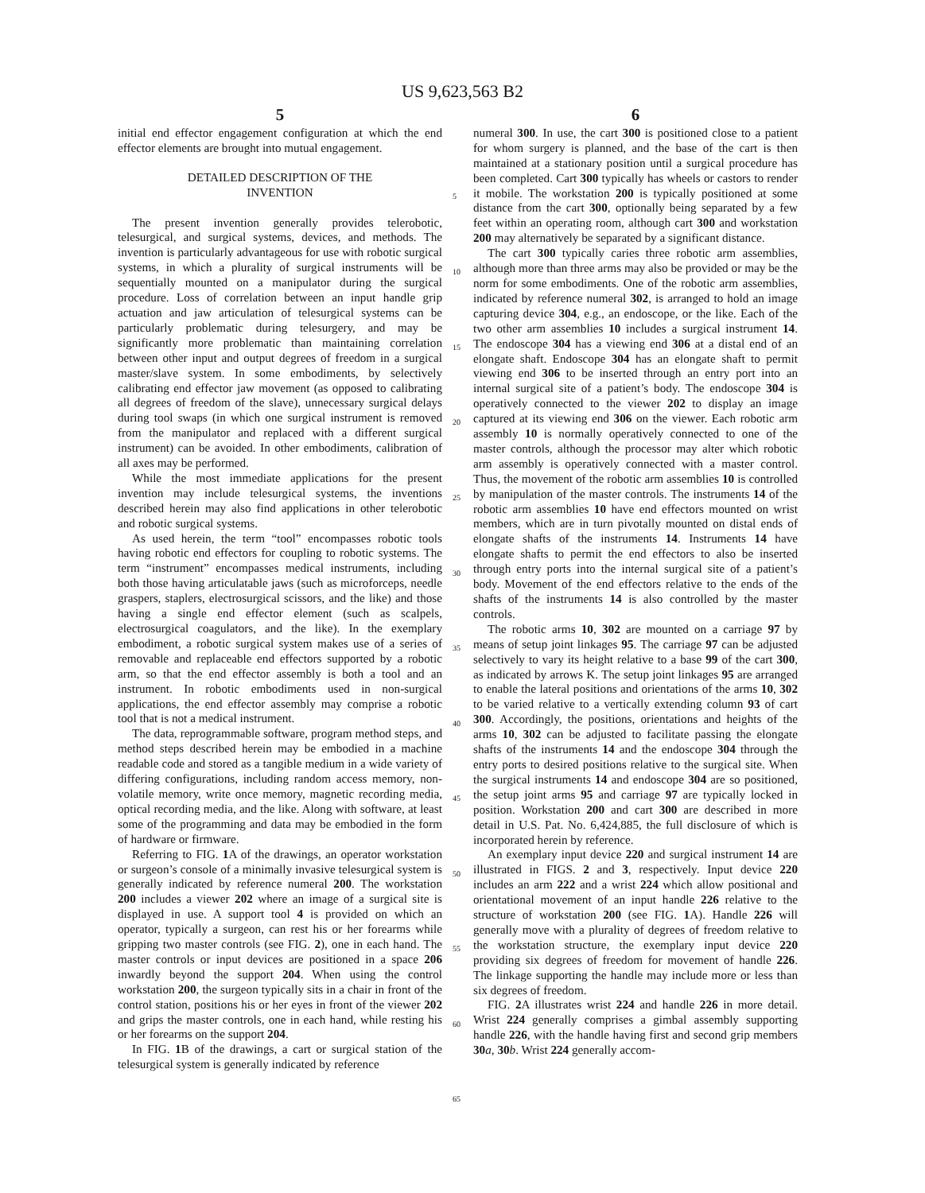US 9,623,563 B2
5
initial end effector engagement configuration at which the end effector elements are brought into mutual engagement.
DETAILED DESCRIPTION OF THE
INVENTION
The present invention generally provides telerobotic, telesurgical, and surgical systems, devices, and methods. The invention is particularly advantageous for use with robotic surgical systems, in which a plurality of surgical instruments will be sequentially mounted on a manipulator during the surgical procedure. Loss of correlation between an input handle grip actuation and jaw articulation of telesurgical systems can be particularly problematic during telesurgery, and may be significantly more problematic than maintaining correlation between other input and output degrees of freedom in a surgical master/slave system. In some embodiments, by selectively calibrating end effector jaw movement (as opposed to calibrating all degrees of freedom of the slave), unnecessary surgical delays during tool swaps (in which one surgical instrument is removed from the manipulator and replaced with a different surgical instrument) can be avoided. In other embodiments, calibration of all axes may be performed.
While the most immediate applications for the present invention may include telesurgical systems, the inventions described herein may also find applications in other telerobotic and robotic surgical systems.
As used herein, the term “tool” encompasses robotic tools having robotic end effectors for coupling to robotic systems. The term “instrument” encompasses medical instruments, including both those having articulatable jaws (such as microforceps, needle graspers, staplers, electrosurgical scissors, and the like) and those having a single end effector element (such as scalpels, electrosurgical coagulators, and the like). In the exemplary embodiment, a robotic surgical system makes use of a series of removable and replaceable end effectors supported by a robotic arm, so that the end effector assembly is both a tool and an instrument. In robotic embodiments used in non-surgical applications, the end effector assembly may comprise a robotic tool that is not a medical instrument.
The data, reprogrammable software, program method steps, and method steps described herein may be embodied in a machine readable code and stored as a tangible medium in a wide variety of differing configurations, including random access memory, non-volatile memory, write once memory, magnetic recording media, optical recording media, and the like. Along with software, at least some of the programming and data may be embodied in the form of hardware or firmware.
Referring to FIG. 1 A of the drawings, an operator workstation or surgeon’s console of a minimally invasive telesurgical system is generally indicated by reference numeral 200. The workstation 200 includes a viewer 202 where an image of a surgical site is displayed in use. A support tool 4 is provided on which an operator, typically a surgeon, can rest his or her forearms while gripping two master controls (see FIG. 2), one in each hand. The master controls or input devices are positioned in a space 206 inwardly beyond the support 204. When using the control workstation 200, the surgeon typically sits in a chair in front of the control station, positions his or her eyes in front of the viewer 202 and grips the master controls, one in each hand, while resting his or her forearms on the support 204.
In FIG. 1 B of the drawings, a cart or surgical station of the telesurgical system is generally indicated by reference
5
10
15
20
25
30
35
40
45
50
55
60
65
6
numeral 300. In use, the cart 300 is positioned close to a patient for whom surgery is planned, and the base of the cart is then maintained at a stationary position until a surgical procedure has been completed. Cart 300 typically has wheels or castors to render it mobile. The workstation 200 is typically positioned at some distance from the cart 300, optionally being separated by a few feet within an operating room, although cart 300 and workstation 200 may alternatively be separated by a significant distance.
The cart 300 typically caries three robotic arm assemblies, although more than three arms may also be provided or may be the norm for some embodiments. One of the robotic arm assemblies, indicated by reference numeral 302, is arranged to hold an image capturing device 304, e.g., an endoscope, or the like. Each of the two other arm assemblies 10 includes a surgical instrument 14. The endoscope 304 has a viewing end 306 at a distal end of an elongate shaft. Endoscope 304 has an elongate shaft to permit viewing end 306 to be inserted through an entry port into an internal surgical site of a patient’s body. The endoscope 304 is operatively connected to the viewer 202 to display an image captured at its viewing end 306 on the viewer. Each robotic arm assembly 10 is normally operatively connected to one of the master controls, although the processor may alter which robotic arm assembly is operatively connected with a master control. Thus, the movement of the robotic arm assemblies 10 is controlled by manipulation of the master controls. The instruments 14 of the robotic arm assemblies 10 have end effectors mounted on wrist members, which are in turn pivotally mounted on distal ends of elongate shafts of the instruments 14. Instruments 14 have elongate shafts to permit the end effectors to also be inserted through entry ports into the internal surgical site of a patient’s body. Movement of the end effectors relative to the ends of the shafts of the instruments 14 is also controlled by the master controls.
The robotic arms 10, 302 are mounted on a carriage 97 by means of setup joint linkages 95. The carriage 97 can be adjusted selectively to vary its height relative to a base 99 of the cart 300, as indicated by arrows K. The setup joint linkages 95 are arranged to enable the lateral positions and orientations of the arms 10, 302 to be varied relative to a vertically extending column 93 of cart 300. Accordingly, the positions, orientations and heights of the arms 10, 302 can be adjusted to facilitate passing the elongate shafts of the instruments 14 and the endoscope 304 through the entry ports to desired positions relative to the surgical site. When the surgical instruments 14 and endoscope 304 are so positioned, the setup joint arms 95 and carriage 97 are typically locked in position. Workstation 200 and cart 300 are described in more detail in U.S. Pat. No. 6,424,885, the full disclosure of which is incorporated herein by reference.
An exemplary input device 220 and surgical instrument 14 are illustrated in FIGS. 2 and 3, respectively. Input device 220 includes an arm 222 and a wrist 224 which allow positional and orientational movement of an input handle 226 relative to the structure of workstation 200 (see FIG. 1 A). Handle 226 will generally move with a plurality of degrees of freedom relative to the workstation structure, the exemplary input device 220 providing six degrees of freedom for movement of handle 226. The linkage supporting the handle may include more or less than six degrees of freedom.
FIG. 2 A illustrates wrist 224 and handle 226 in more detail. Wrist 224 generally comprises a gimbal assembly supporting handle 226, with the handle having first and second grip members 30 a, 30 b. Wrist 224 generally accom-